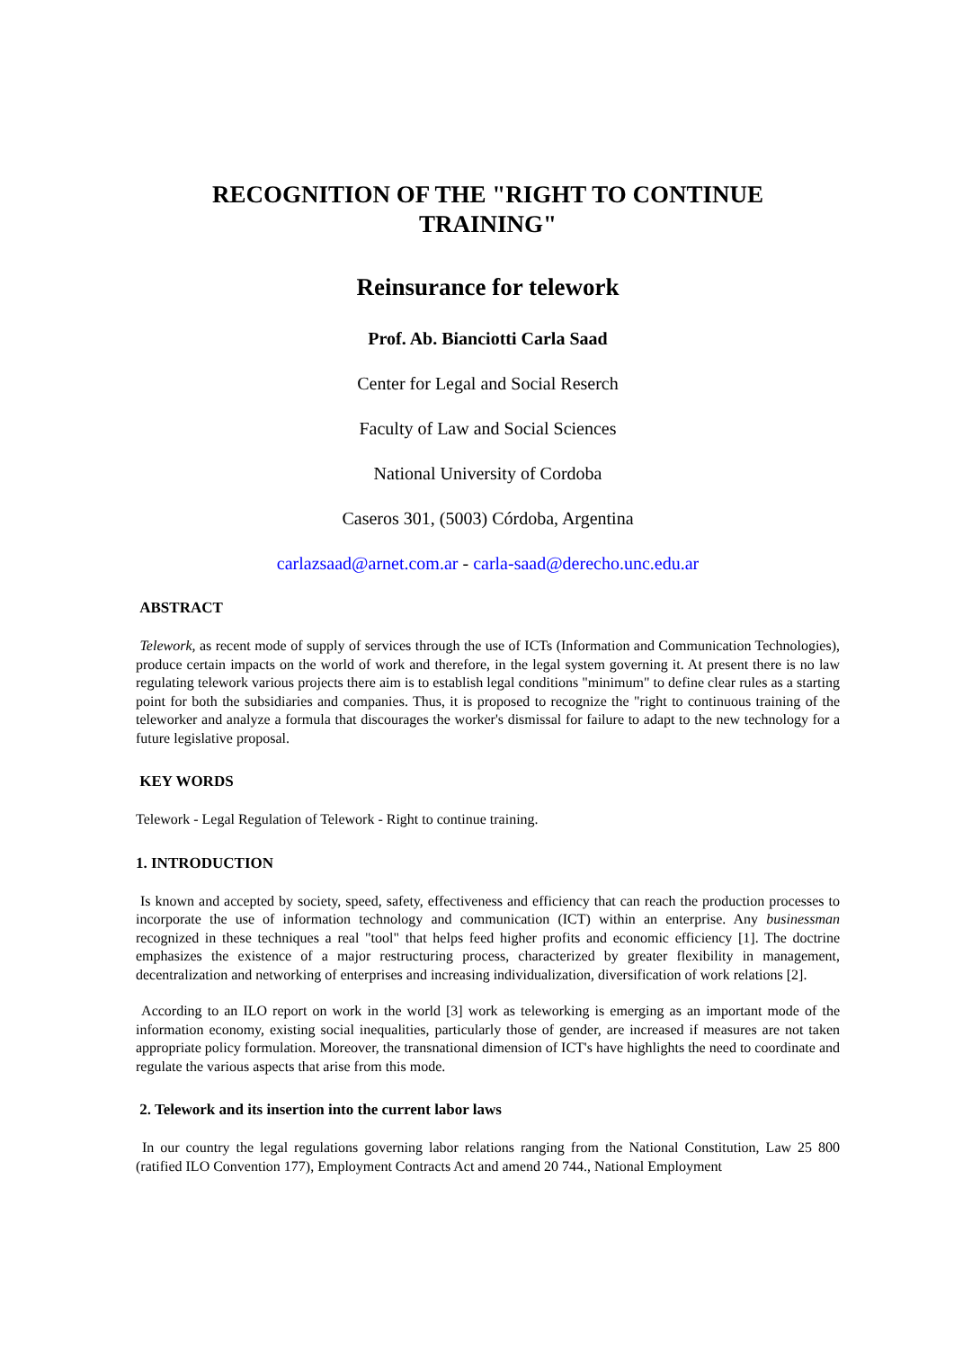RECOGNITION OF THE "RIGHT TO CONTINUE
TRAINING"
Reinsurance for telework
Prof. Ab. Bianciotti Carla Saad
Center for Legal and Social Reserch
Faculty of Law and Social Sciences
National University of Cordoba
Caseros 301, (5003) Córdoba, Argentina
carlazsaad@arnet.com.ar - carla-saad@derecho.unc.edu.ar
ABSTRACT
Telework, as recent mode of supply of services through the use of ICTs (Information and Communication Technologies), produce certain impacts on the world of work and therefore, in the legal system governing it. At present there is no law regulating telework various projects there aim is to establish legal conditions "minimum" to define clear rules as a starting point for both the subsidiaries and companies. Thus, it is proposed to recognize the "right to continuous training of the teleworker and analyze a formula that discourages the worker's dismissal for failure to adapt to the new technology for a future legislative proposal.
KEY WORDS
Telework - Legal Regulation of Telework - Right to continue training.
1. INTRODUCTION
Is known and accepted by society, speed, safety, effectiveness and efficiency that can reach the production processes to incorporate the use of information technology and communication (ICT) within an enterprise. Any businessman recognized in these techniques a real "tool" that helps feed higher profits and economic efficiency [1]. The doctrine emphasizes the existence of a major restructuring process, characterized by greater flexibility in management, decentralization and networking of enterprises and increasing individualization, diversification of work relations [2].
According to an ILO report on work in the world [3] work as teleworking is emerging as an important mode of the information economy, existing social inequalities, particularly those of gender, are increased if measures are not taken appropriate policy formulation. Moreover, the transnational dimension of ICT's have highlights the need to coordinate and regulate the various aspects that arise from this mode.
2. Telework and its insertion into the current labor laws
In our country the legal regulations governing labor relations ranging from the National Constitution, Law 25 800 (ratified ILO Convention 177), Employment Contracts Act and amend 20 744., National Employment